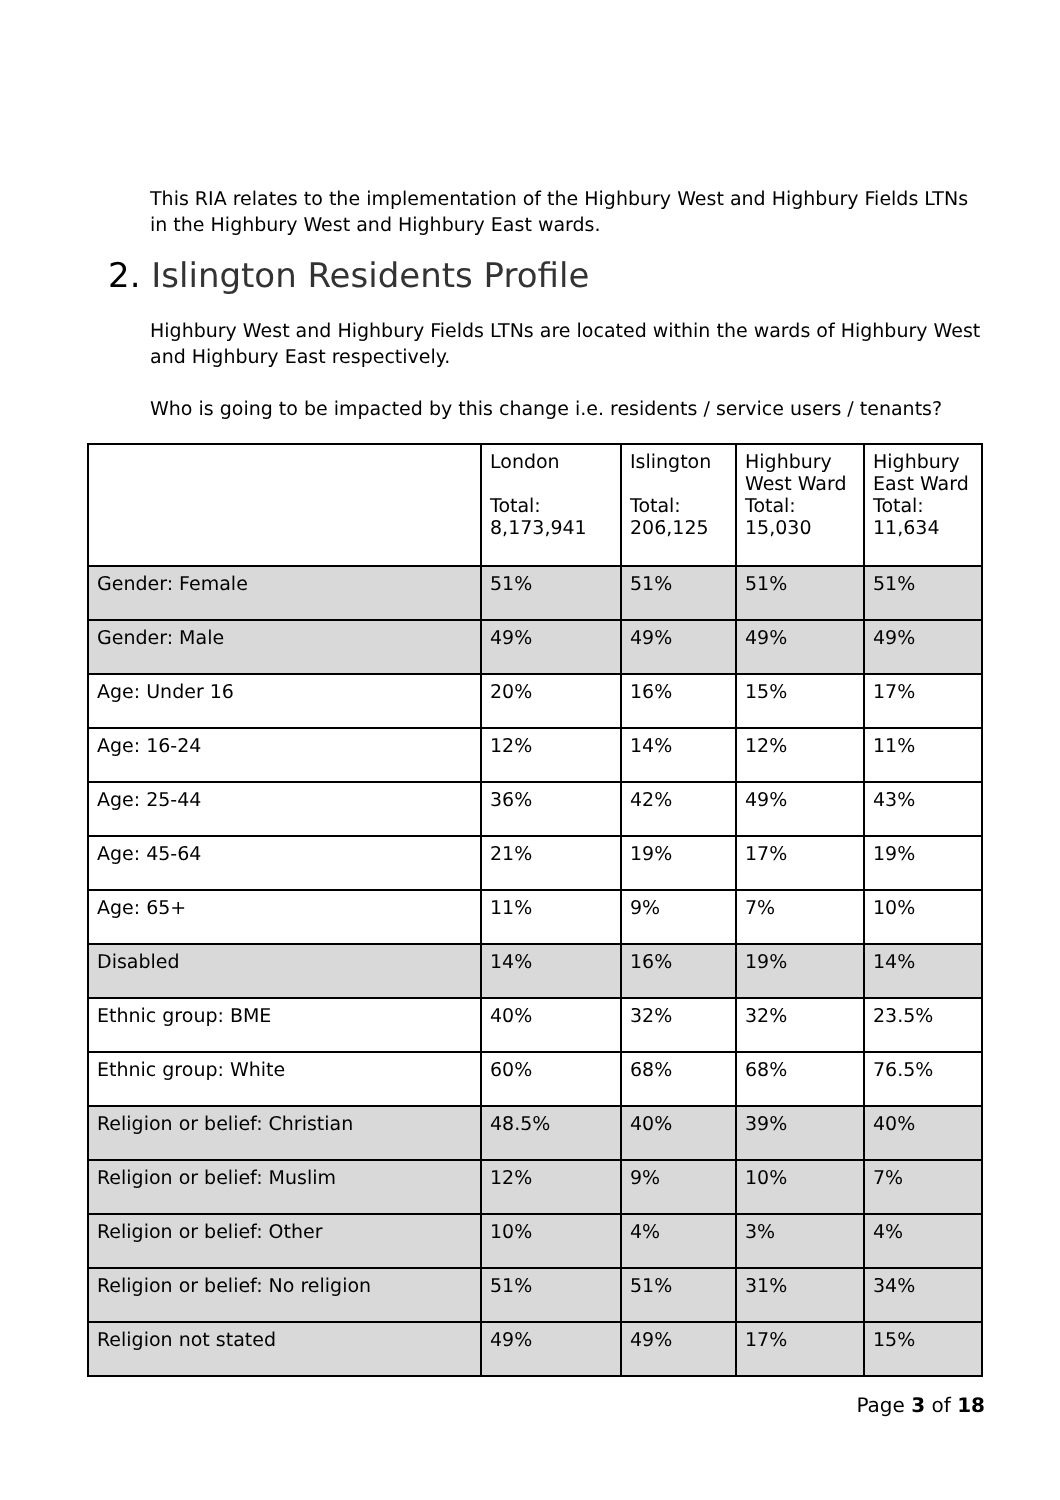This RIA relates to the implementation of the Highbury West and Highbury Fields LTNs in the Highbury West and Highbury East wards.
2. Islington Residents Profile
Highbury West and Highbury Fields LTNs are located within the wards of Highbury West and Highbury East respectively.
Who is going to be impacted by this change i.e. residents / service users / tenants?
| | London Total: 8,173,941 | Islington Total: 206,125 | Highbury West Ward Total: 15,030 | Highbury East Ward Total: 11,634 |
| --- | --- | --- | --- | --- |
| Gender: Female | 51% | 51% | 51% | 51% |
| Gender: Male | 49% | 49% | 49% | 49% |
| Age: Under 16 | 20% | 16% | 15% | 17% |
| Age: 16-24 | 12% | 14% | 12% | 11% |
| Age: 25-44 | 36% | 42% | 49% | 43% |
| Age: 45-64 | 21% | 19% | 17% | 19% |
| Age: 65+ | 11% | 9% | 7% | 10% |
| Disabled | 14% | 16% | 19% | 14% |
| Ethnic group: BME | 40% | 32% | 32% | 23.5% |
| Ethnic group: White | 60% | 68% | 68% | 76.5% |
| Religion or belief: Christian | 48.5% | 40% | 39% | 40% |
| Religion or belief: Muslim | 12% | 9% | 10% | 7% |
| Religion or belief: Other | 10% | 4% | 3% | 4% |
| Religion or belief: No religion | 51% | 51% | 31% | 34% |
| Religion not stated | 49% | 49% | 17% | 15% |
Page 3 of 18